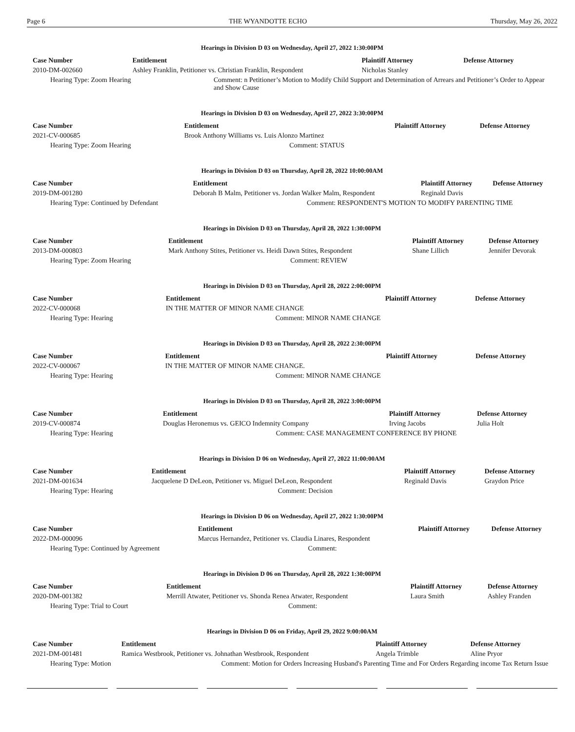Page 6 THE WYANDOTTE ECHO Thursday, May 26, 2022
Hearings in Division D 03 on Wednesday, April 27, 2022 1:30:00PM
| Case Number | Entitlement | | Plaintiff Attorney | Defense Attorney |
| --- | --- | --- | --- | --- |
| 2010-DM-002660 | Ashley Franklin, Petitioner vs. Christian Franklin, Respondent | | Nicholas Stanley | |
| Hearing Type: Zoom Hearing | | Comment: n Petitioner’s Motion to Modify Child Support and Determination of Arrears and Petitioner’s Order to Appear and Show Cause | | |
Hearings in Division D 03 on Wednesday, April 27, 2022 3:30:00PM
| Case Number | Entitlement | | Plaintiff Attorney | Defense Attorney |
| --- | --- | --- | --- | --- |
| 2021-CV-000685 | Brook Anthony Williams vs. Luis Alonzo Martinez | | | |
| Hearing Type: Zoom Hearing | | Comment: STATUS | | |
Hearings in Division D 03 on Thursday, April 28, 2022 10:00:00AM
| Case Number | Entitlement | | Plaintiff Attorney | Defense Attorney |
| --- | --- | --- | --- | --- |
| 2019-DM-001280 | Deborah B Malm, Petitioner vs. Jordan Walker Malm, Respondent | | Reginald Davis | |
| Hearing Type: Continued by Defendant | | Comment: RESPONDENT'S MOTION TO MODIFY PARENTING TIME | | |
Hearings in Division D 03 on Thursday, April 28, 2022 1:30:00PM
| Case Number | Entitlement | | Plaintiff Attorney | Defense Attorney |
| --- | --- | --- | --- | --- |
| 2013-DM-000803 | Mark Anthony Stites, Petitioner vs. Heidi Dawn Stites, Respondent | | Shane Lillich | Jennifer Devorak |
| Hearing Type: Zoom Hearing | | Comment: REVIEW | | |
Hearings in Division D 03 on Thursday, April 28, 2022 2:00:00PM
| Case Number | Entitlement | | Plaintiff Attorney | Defense Attorney |
| --- | --- | --- | --- | --- |
| 2022-CV-000068 | IN THE MATTER OF MINOR NAME CHANGE | | | |
| Hearing Type: Hearing | | Comment: MINOR NAME CHANGE | | |
Hearings in Division D 03 on Thursday, April 28, 2022 2:30:00PM
| Case Number | Entitlement | | Plaintiff Attorney | Defense Attorney |
| --- | --- | --- | --- | --- |
| 2022-CV-000067 | IN THE MATTER OF MINOR NAME CHANGE. | | | |
| Hearing Type: Hearing | | Comment: MINOR NAME CHANGE | | |
Hearings in Division D 03 on Thursday, April 28, 2022 3:00:00PM
| Case Number | Entitlement | | Plaintiff Attorney | Defense Attorney |
| --- | --- | --- | --- | --- |
| 2019-CV-000874 | Douglas Heronemus vs. GEICO Indemnity Company | | Irving Jacobs | Julia Holt |
| Hearing Type: Hearing | | Comment: CASE MANAGEMENT CONFERENCE BY PHONE | | |
Hearings in Division D 06 on Wednesday, April 27, 2022 11:00:00AM
| Case Number | Entitlement | | Plaintiff Attorney | Defense Attorney |
| --- | --- | --- | --- | --- |
| 2021-DM-001634 | Jacquelene D DeLeon, Petitioner vs. Miguel DeLeon, Respondent | | Reginald Davis | Graydon Price |
| Hearing Type: Hearing | | Comment: Decision | | |
Hearings in Division D 06 on Wednesday, April 27, 2022 1:30:00PM
| Case Number | Entitlement | | Plaintiff Attorney | Defense Attorney |
| --- | --- | --- | --- | --- |
| 2022-DM-000096 | Marcus Hernandez, Petitioner vs. Claudia Linares, Respondent | | | |
| Hearing Type: Continued by Agreement | | Comment: | | |
Hearings in Division D 06 on Thursday, April 28, 2022 1:30:00PM
| Case Number | Entitlement | | Plaintiff Attorney | Defense Attorney |
| --- | --- | --- | --- | --- |
| 2020-DM-001382 | Merrill Atwater, Petitioner vs. Shonda Renea Atwater, Respondent | | Laura Smith | Ashley Franden |
| Hearing Type: Trial to Court | | Comment: | | |
Hearings in Division D 06 on Friday, April 29, 2022 9:00:00AM
| Case Number | Entitlement | | Plaintiff Attorney | Defense Attorney |
| --- | --- | --- | --- | --- |
| 2021-DM-001481 | Ramica Westbrook, Petitioner vs. Johnathan Westbrook, Respondent | | Angela Trimble | Aline Pryor |
| Hearing Type: Motion | | Comment: Motion for Orders Increasing Husband's Parenting Time and For Orders Regarding income Tax Return Issue | | |